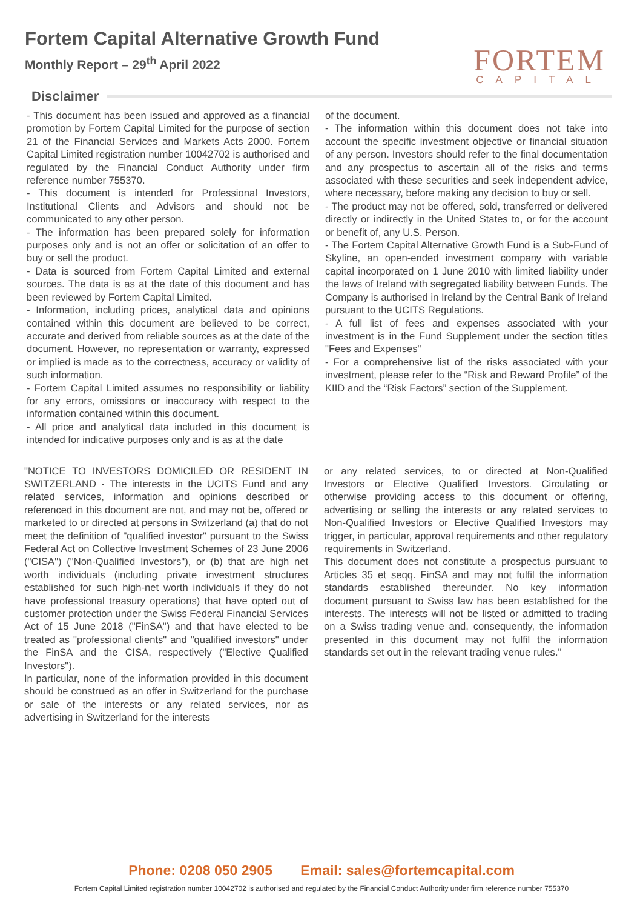Fortem Capital Alternative Growth Fund
Monthly Report – 29<sup>th</sup> April 2022
FORTEM
CAPITAL
Disclaimer
- This document has been issued and approved as a financial promotion by Fortem Capital Limited for the purpose of section 21 of the Financial Services and Markets Acts 2000. Fortem Capital Limited registration number 10042702 is authorised and regulated by the Financial Conduct Authority under firm reference number 755370.
- This document is intended for Professional Investors, Institutional Clients and Advisors and should not be communicated to any other person.
- The information has been prepared solely for information purposes only and is not an offer or solicitation of an offer to buy or sell the product.
- Data is sourced from Fortem Capital Limited and external sources. The data is as at the date of this document and has been reviewed by Fortem Capital Limited.
- Information, including prices, analytical data and opinions contained within this document are believed to be correct, accurate and derived from reliable sources as at the date of the document. However, no representation or warranty, expressed or implied is made as to the correctness, accuracy or validity of such information.
- Fortem Capital Limited assumes no responsibility or liability for any errors, omissions or inaccuracy with respect to the information contained within this document.
- All price and analytical data included in this document is intended for indicative purposes only and is as at the date
of the document.
- The information within this document does not take into account the specific investment objective or financial situation of any person. Investors should refer to the final documentation and any prospectus to ascertain all of the risks and terms associated with these securities and seek independent advice, where necessary, before making any decision to buy or sell.
- The product may not be offered, sold, transferred or delivered directly or indirectly in the United States to, or for the account or benefit of, any U.S. Person.
- The Fortem Capital Alternative Growth Fund is a Sub-Fund of Skyline, an open-ended investment company with variable capital incorporated on 1 June 2010 with limited liability under the laws of Ireland with segregated liability between Funds. The Company is authorised in Ireland by the Central Bank of Ireland pursuant to the UCITS Regulations.
- A full list of fees and expenses associated with your investment is in the Fund Supplement under the section titles "Fees and Expenses"
- For a comprehensive list of the risks associated with your investment, please refer to the “Risk and Reward Profile” of the KIID and the “Risk Factors” section of the Supplement.
"NOTICE TO INVESTORS DOMICILED OR RESIDENT IN SWITZERLAND - The interests in the UCITS Fund and any related services, information and opinions described or referenced in this document are not, and may not be, offered or marketed to or directed at persons in Switzerland (a) that do not meet the definition of "qualified investor" pursuant to the Swiss Federal Act on Collective Investment Schemes of 23 June 2006 ("CISA") ("Non-Qualified Investors"), or (b) that are high net worth individuals (including private investment structures established for such high-net worth individuals if they do not have professional treasury operations) that have opted out of customer protection under the Swiss Federal Financial Services Act of 15 June 2018 ("FinSA") and that have elected to be treated as "professional clients" and "qualified investors" under the FinSA and the CISA, respectively ("Elective Qualified Investors").
In particular, none of the information provided in this document should be construed as an offer in Switzerland for the purchase or sale of the interests or any related services, nor as advertising in Switzerland for the interests
or any related services, to or directed at Non-Qualified Investors or Elective Qualified Investors. Circulating or otherwise providing access to this document or offering, advertising or selling the interests or any related services to Non-Qualified Investors or Elective Qualified Investors may trigger, in particular, approval requirements and other regulatory requirements in Switzerland.
This document does not constitute a prospectus pursuant to Articles 35 et seqq. FinSA and may not fulfil the information standards established thereunder. No key information document pursuant to Swiss law has been established for the interests. The interests will not be listed or admitted to trading on a Swiss trading venue and, consequently, the information presented in this document may not fulfil the information standards set out in the relevant trading venue rules."
Phone: 0208 050 2905 Email: sales@fortemcapital.com
Fortem Capital Limited registration number 10042702 is authorised and regulated by the Financial Conduct Authority under firm reference number 755370